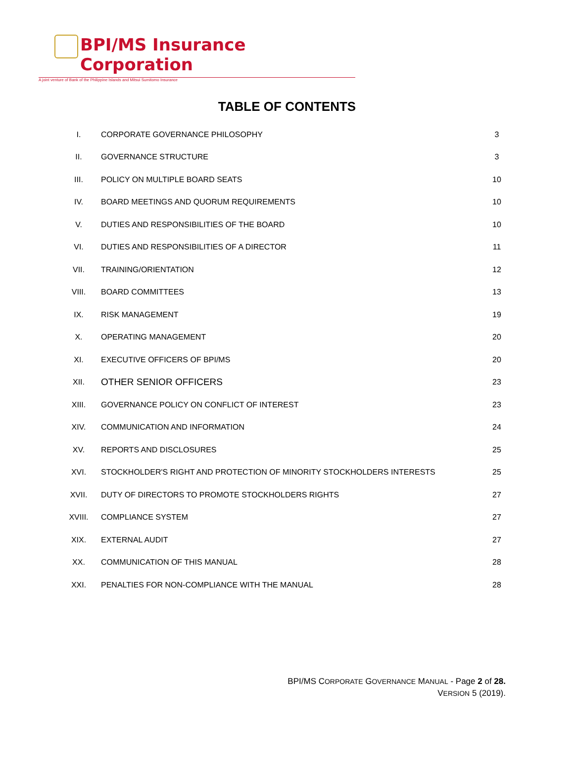BPI/MS Insurance Corporation
A joint venture of Bank of the Philippine Islands and Mitsui Sumitomo Insurance
TABLE OF CONTENTS
| I. | CORPORATE GOVERNANCE PHILOSOPHY | 3 |
| II. | GOVERNANCE STRUCTURE | 3 |
| III. | POLICY ON MULTIPLE BOARD SEATS | 10 |
| IV. | BOARD MEETINGS AND QUORUM REQUIREMENTS | 10 |
| V. | DUTIES AND RESPONSIBILITIES OF THE BOARD | 10 |
| VI. | DUTIES AND RESPONSIBILITIES OF A DIRECTOR | 11 |
| VII. | TRAINING/ORIENTATION | 12 |
| VIII. | BOARD COMMITTEES | 13 |
| IX. | RISK MANAGEMENT | 19 |
| X. | OPERATING MANAGEMENT | 20 |
| XI. | EXECUTIVE OFFICERS OF BPI/MS | 20 |
| XII. | OTHER SENIOR OFFICERS | 23 |
| XIII. | GOVERNANCE POLICY ON CONFLICT OF INTEREST | 23 |
| XIV. | COMMUNICATION AND INFORMATION | 24 |
| XV. | REPORTS AND DISCLOSURES | 25 |
| XVI. | STOCKHOLDER'S RIGHT AND PROTECTION OF MINORITY STOCKHOLDERS INTERESTS | 25 |
| XVII. | DUTY OF DIRECTORS TO PROMOTE STOCKHOLDERS RIGHTS | 27 |
| XVIII. | COMPLIANCE SYSTEM | 27 |
| XIX. | EXTERNAL AUDIT | 27 |
| XX. | COMMUNICATION OF THIS MANUAL | 28 |
| XXI. | PENALTIES FOR NON-COMPLIANCE WITH THE MANUAL | 28 |
BPI/MS CORPORATE GOVERNANCE MANUAL - Page 2 of 28.
VERSION 5 (2019).